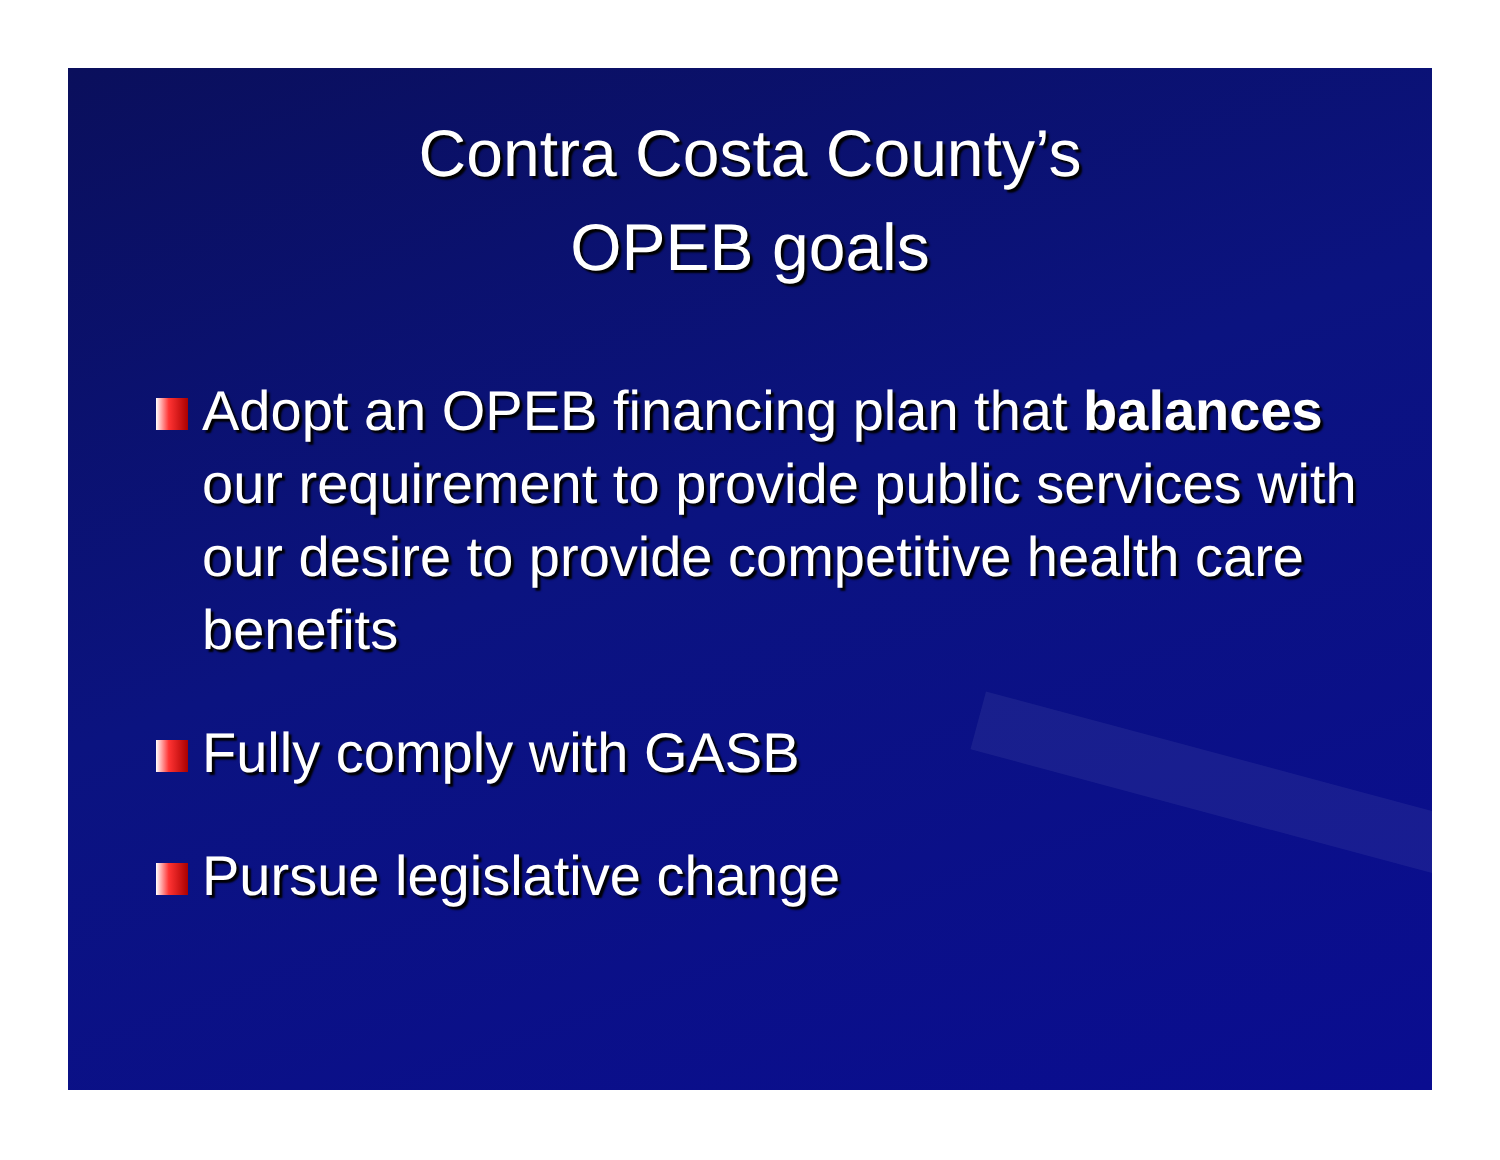Contra Costa County’s
OPEB goals
Adopt an OPEB financing plan that balances our requirement to provide public services with our desire to provide competitive health care benefits
Fully comply with GASB
Pursue legislative change